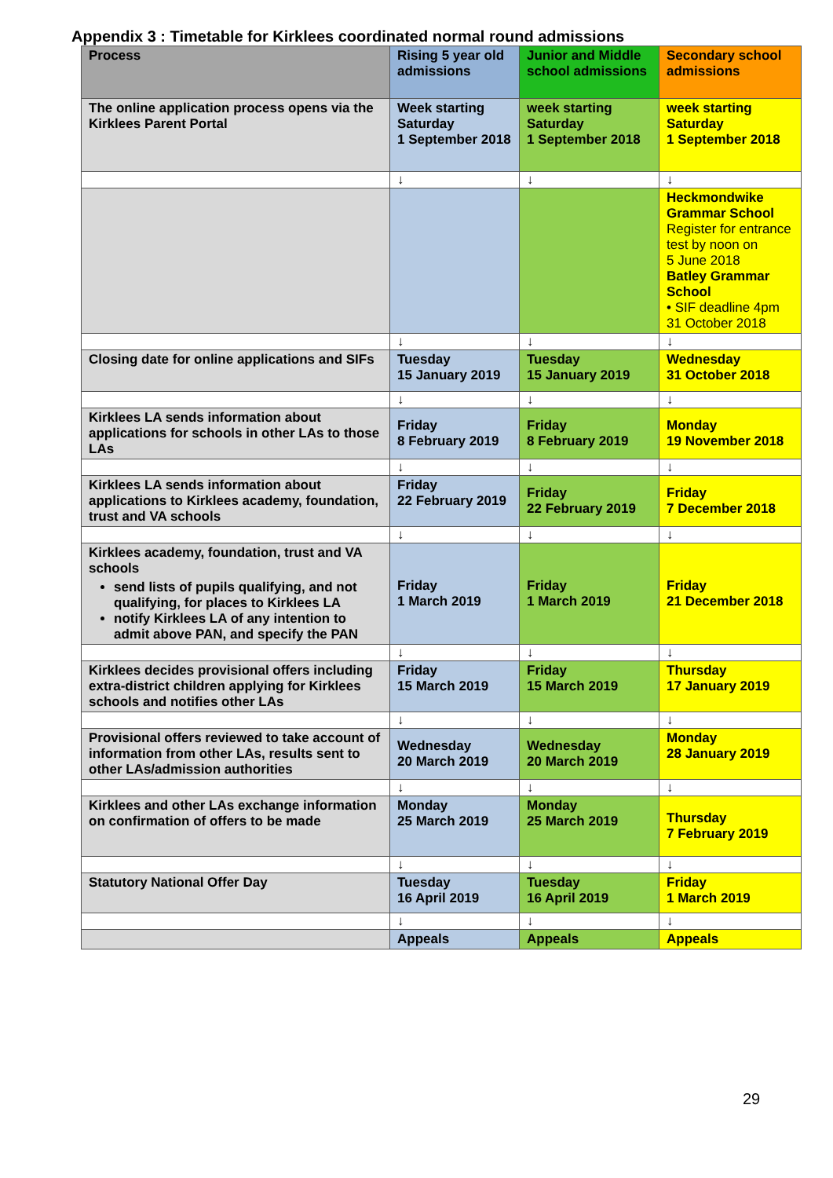Appendix 3 : Timetable for Kirklees coordinated normal round admissions
| Process | Rising 5 year old admissions | Junior and Middle school admissions | Secondary school admissions |
| --- | --- | --- | --- |
| The online application process opens via the Kirklees Parent Portal | Week starting Saturday 1 September 2018 | week starting Saturday 1 September 2018 | week starting Saturday 1 September 2018 |
| | ↓ | ↓ | ↓ |
| | | | Heckmondwike Grammar School Register for entrance test by noon on 5 June 2018 Batley Grammar School • SIF deadline 4pm 31 October 2018 |
| | ↓ | ↓ | ↓ |
| Closing date for online applications and SIFs | Tuesday 15 January 2019 | Tuesday 15 January 2019 | Wednesday 31 October 2018 |
| | ↓ | ↓ | ↓ |
| Kirklees LA sends information about applications for schools in other LAs to those LAs | Friday 8 February 2019 | Friday 8 February 2019 | Monday 19 November 2018 |
| | ↓ | ↓ | ↓ |
| Kirklees LA sends information about applications to Kirklees academy, foundation, trust and VA schools | Friday 22 February 2019 | Friday 22 February 2019 | Friday 7 December 2018 |
| | ↓ | ↓ | ↓ |
| Kirklees academy, foundation, trust and VA schools send lists of pupils qualifying, and not qualifying, for places to Kirklees LA notify Kirklees LA of any intention to admit above PAN, and specify the PAN | Friday 1 March 2019 | Friday 1 March 2019 | Friday 21 December 2018 |
| | ↓ | ↓ | ↓ |
| Kirklees decides provisional offers including extra-district children applying for Kirklees schools and notifies other LAs | Friday 15 March 2019 | Friday 15 March 2019 | Thursday 17 January 2019 |
| | ↓ | ↓ | ↓ |
| Provisional offers reviewed to take account of information from other LAs, results sent to other LAs/admission authorities | Wednesday 20 March 2019 | Wednesday 20 March 2019 | Monday 28 January 2019 |
| | ↓ | ↓ | ↓ |
| Kirklees and other LAs exchange information on confirmation of offers to be made | Monday 25 March 2019 | Monday 25 March 2019 | Thursday 7 February 2019 |
| | ↓ | ↓ | ↓ |
| Statutory National Offer Day | Tuesday 16 April 2019 | Tuesday 16 April 2019 | Friday 1 March 2019 |
| | ↓ | ↓ | ↓ |
| | Appeals | Appeals | Appeals |
29